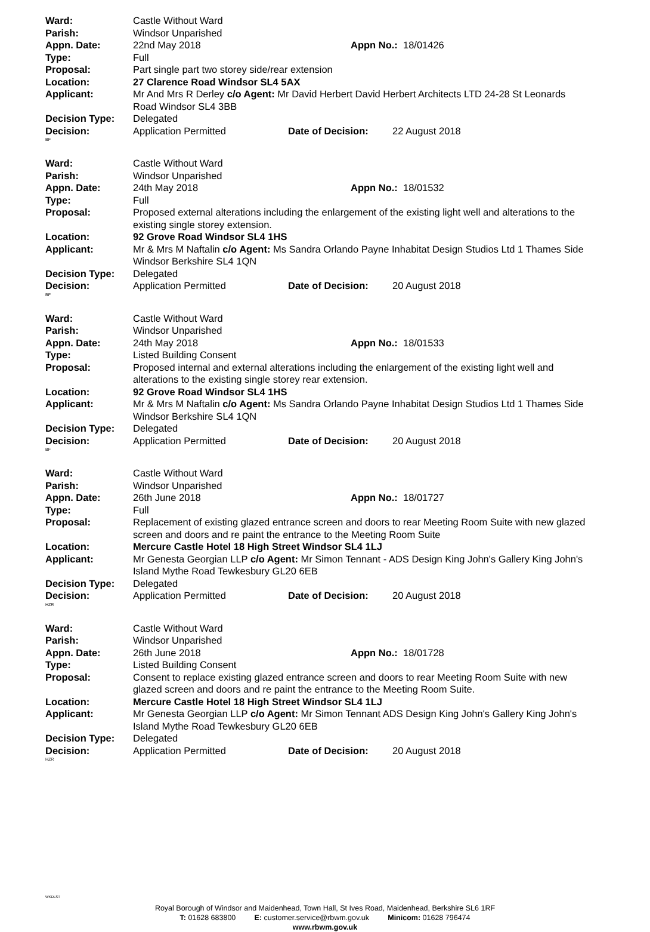Ward: Castle Without Ward
Parish: Windsor Unparished
Appn. Date: 22nd May 2018 Appn No.: 18/01426
Type: Full
Proposal: Part single part two storey side/rear extension
Location: 27 Clarence Road Windsor SL4 5AX
Applicant: Mr And Mrs R Derley c/o Agent: Mr David Herbert David Herbert Architects LTD 24-28 St Leonards Road Windsor SL4 3BB
Decision Type: Delegated
Decision: Application Permitted Date of Decision: 22 August 2018
BF
Ward: Castle Without Ward
Parish: Windsor Unparished
Appn. Date: 24th May 2018 Appn No.: 18/01532
Type: Full
Proposal: Proposed external alterations including the enlargement of the existing light well and alterations to the existing single storey extension.
Location: 92 Grove Road Windsor SL4 1HS
Applicant: Mr & Mrs M Naftalin c/o Agent: Ms Sandra Orlando Payne Inhabitat Design Studios Ltd 1 Thames Side Windsor Berkshire SL4 1QN
Decision Type: Delegated
Decision: Application Permitted Date of Decision: 20 August 2018
BF
Ward: Castle Without Ward
Parish: Windsor Unparished
Appn. Date: 24th May 2018 Appn No.: 18/01533
Type: Listed Building Consent
Proposal: Proposed internal and external alterations including the enlargement of the existing light well and alterations to the existing single storey rear extension.
Location: 92 Grove Road Windsor SL4 1HS
Applicant: Mr & Mrs M Naftalin c/o Agent: Ms Sandra Orlando Payne Inhabitat Design Studios Ltd 1 Thames Side Windsor Berkshire SL4 1QN
Decision Type: Delegated
Decision: Application Permitted Date of Decision: 20 August 2018
BF
Ward: Castle Without Ward
Parish: Windsor Unparished
Appn. Date: 26th June 2018 Appn No.: 18/01727
Type: Full
Proposal: Replacement of existing glazed entrance screen and doors to rear Meeting Room Suite with new glazed screen and doors and re paint the entrance to the Meeting Room Suite
Location: Mercure Castle Hotel 18 High Street Windsor SL4 1LJ
Applicant: Mr Genesta Georgian LLP c/o Agent: Mr Simon Tennant - ADS Design King John's Gallery King John's Island Mythe Road Tewkesbury GL20 6EB
Decision Type: Delegated
Decision: Application Permitted Date of Decision: 20 August 2018
HZR
Ward: Castle Without Ward
Parish: Windsor Unparished
Appn. Date: 26th June 2018 Appn No.: 18/01728
Type: Listed Building Consent
Proposal: Consent to replace existing glazed entrance screen and doors to rear Meeting Room Suite with new glazed screen and doors and re paint the entrance to the Meeting Room Suite.
Location: Mercure Castle Hotel 18 High Street Windsor SL4 1LJ
Applicant: Mr Genesta Georgian LLP c/o Agent: Mr Simon Tennant ADS Design King John's Gallery King John's Island Mythe Road Tewkesbury GL20 6EB
Decision Type: Delegated
Decision: Application Permitted Date of Decision: 20 August 2018
HZR
WKDLST
Royal Borough of Windsor and Maidenhead, Town Hall, St Ives Road, Maidenhead, Berkshire SL6 1RF
T: 01628 683800 E: customer.service@rbwm.gov.uk Minicom: 01628 796474
www.rbwm.gov.uk